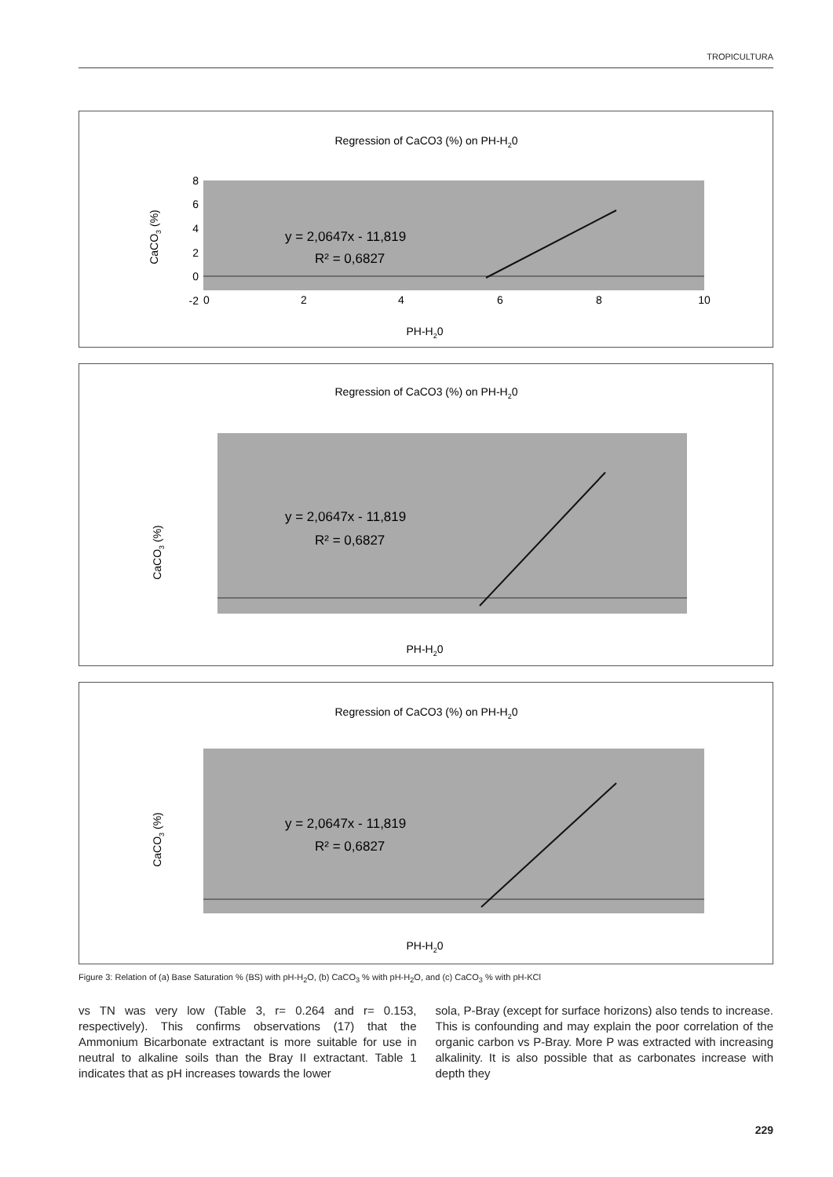TROPICULTURA
Regression of CaCO3 (%) on PH-H20
y = 2,0647x - 11,819
R² = 0,6827
8
6
4
2
0
-2
0
2
4
6
8
10
PH-H20
CaCO3 (%)
Regression of CaCO3 (%) on PH-H20
y = 2,0647x - 11,819
R² = 0,6827
PH-H20
CaCO3 (%)
Regression of CaCO3 (%) on PH-H20
y = 2,0647x - 11,819
R² = 0,6827
PH-H20
CaCO3 (%)
Figure 3: Relation of (a) Base Saturation % (BS) with pH-H<sub>2</sub>O, (b) CaCO<sub>3</sub> % with pH-H<sub>2</sub>O, and (c) CaCO<sub>3</sub> % with pH-KCl
vs TN was very low (Table 3, r= 0.264 and r= 0.153, respectively). This confirms observations (17) that the Ammonium Bicarbonate extractant is more suitable for use in neutral to alkaline soils than the Bray II extractant. Table 1 indicates that as pH increases towards the lower
sola, P-Bray (except for surface horizons) also tends to increase. This is confounding and may explain the poor correlation of the organic carbon vs P-Bray. More P was extracted with increasing alkalinity. It is also possible that as carbonates increase with depth they
229